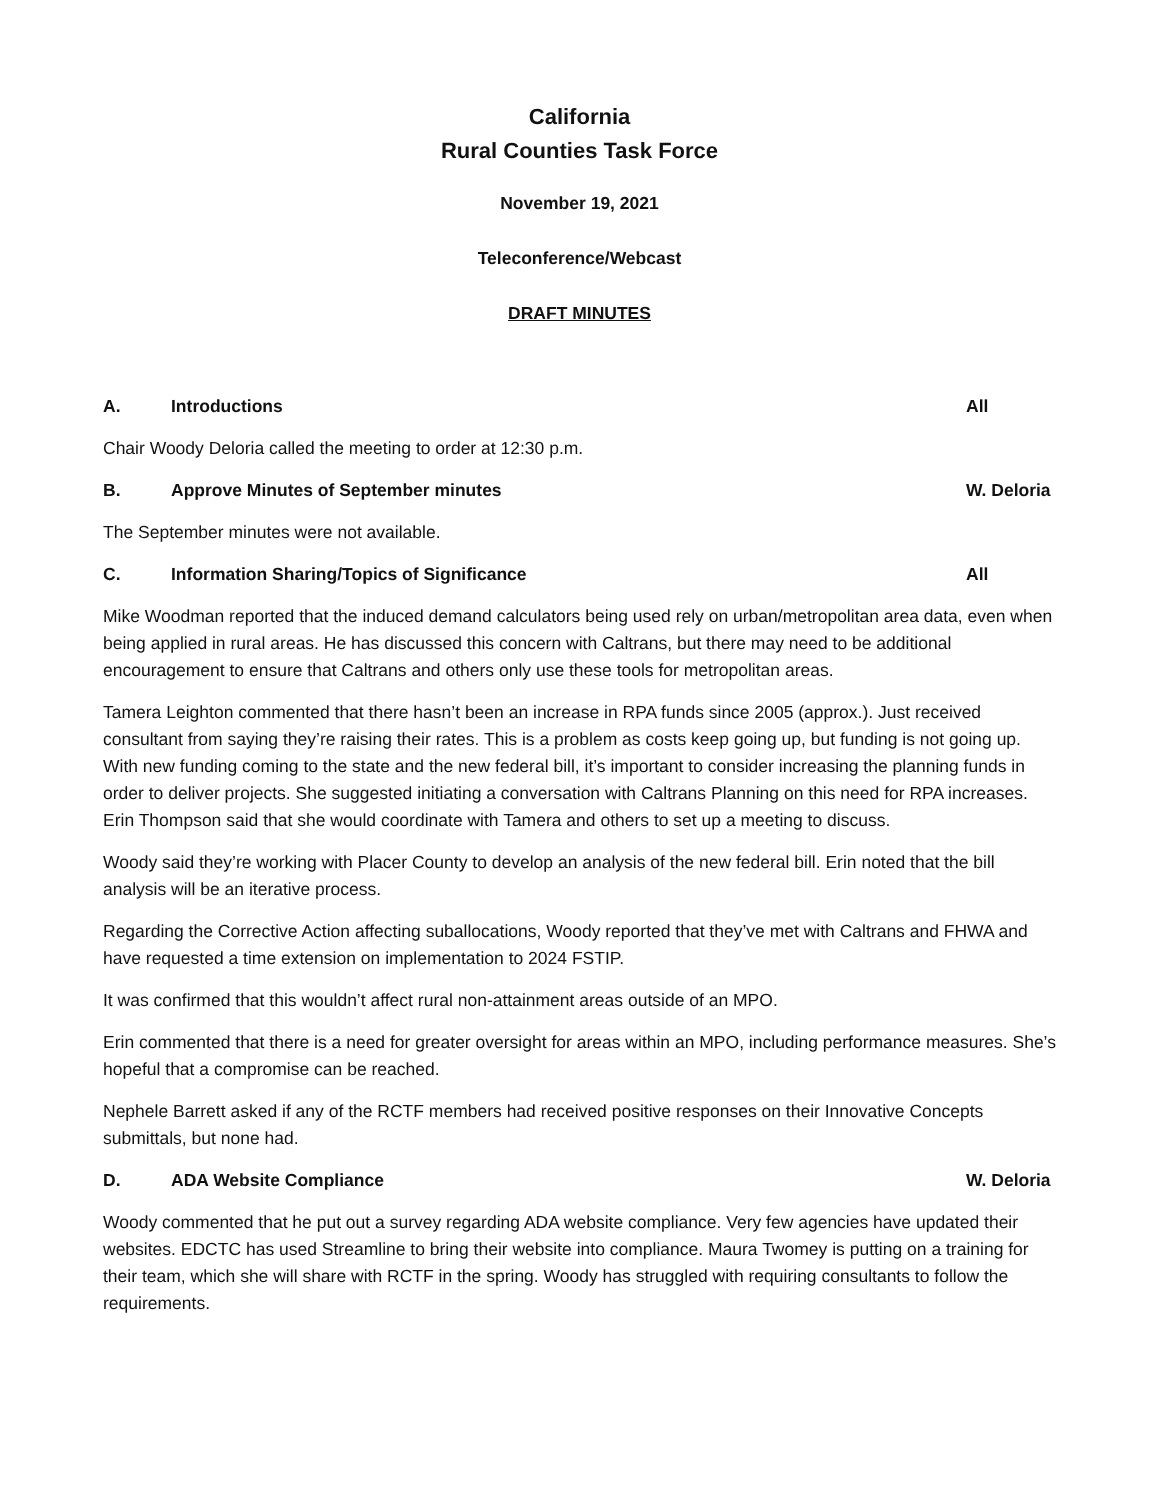California
Rural Counties Task Force
November 19, 2021
Teleconference/Webcast
DRAFT MINUTES
A. Introductions All
Chair Woody Deloria called the meeting to order at 12:30 p.m.
B. Approve Minutes of September minutes W. Deloria
The September minutes were not available.
C. Information Sharing/Topics of Significance All
Mike Woodman reported that the induced demand calculators being used rely on urban/metropolitan area data, even when being applied in rural areas. He has discussed this concern with Caltrans, but there may need to be additional encouragement to ensure that Caltrans and others only use these tools for metropolitan areas.
Tamera Leighton commented that there hasn’t been an increase in RPA funds since 2005 (approx.). Just received consultant from saying they’re raising their rates. This is a problem as costs keep going up, but funding is not going up. With new funding coming to the state and the new federal bill, it’s important to consider increasing the planning funds in order to deliver projects. She suggested initiating a conversation with Caltrans Planning on this need for RPA increases. Erin Thompson said that she would coordinate with Tamera and others to set up a meeting to discuss.
Woody said they’re working with Placer County to develop an analysis of the new federal bill. Erin noted that the bill analysis will be an iterative process.
Regarding the Corrective Action affecting suballocations, Woody reported that they’ve met with Caltrans and FHWA and have requested a time extension on implementation to 2024 FSTIP.
It was confirmed that this wouldn’t affect rural non-attainment areas outside of an MPO.
Erin commented that there is a need for greater oversight for areas within an MPO, including performance measures. She’s hopeful that a compromise can be reached.
Nephele Barrett asked if any of the RCTF members had received positive responses on their Innovative Concepts submittals, but none had.
D. ADA Website Compliance W. Deloria
Woody commented that he put out a survey regarding ADA website compliance. Very few agencies have updated their websites. EDCTC has used Streamline to bring their website into compliance. Maura Twomey is putting on a training for their team, which she will share with RCTF in the spring. Woody has struggled with requiring consultants to follow the requirements.